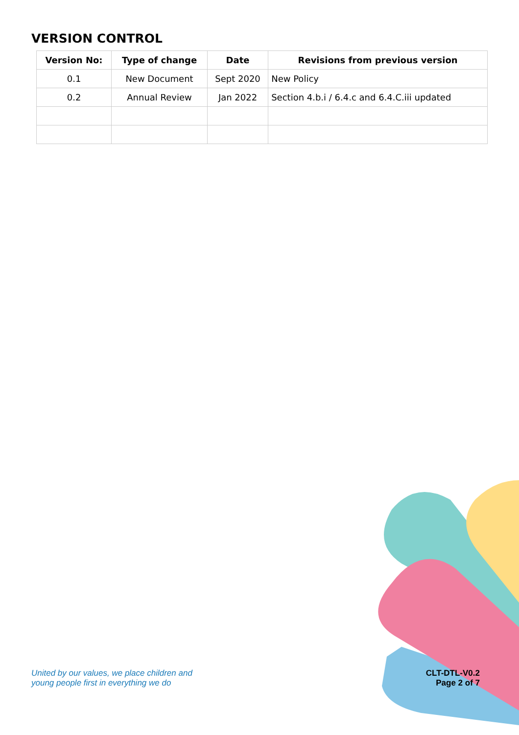VERSION CONTROL
| Version No: | Type of change | Date | Revisions from previous version |
| --- | --- | --- | --- |
| 0.1 | New Document | Sept 2020 | New Policy |
| 0.2 | Annual Review | Jan 2022 | Section 4.b.i / 6.4.c and 6.4.C.iii updated |
United by our values, we place children and
young people first in everything we do
CLT-DTL-V0.2
Page 2 of 7